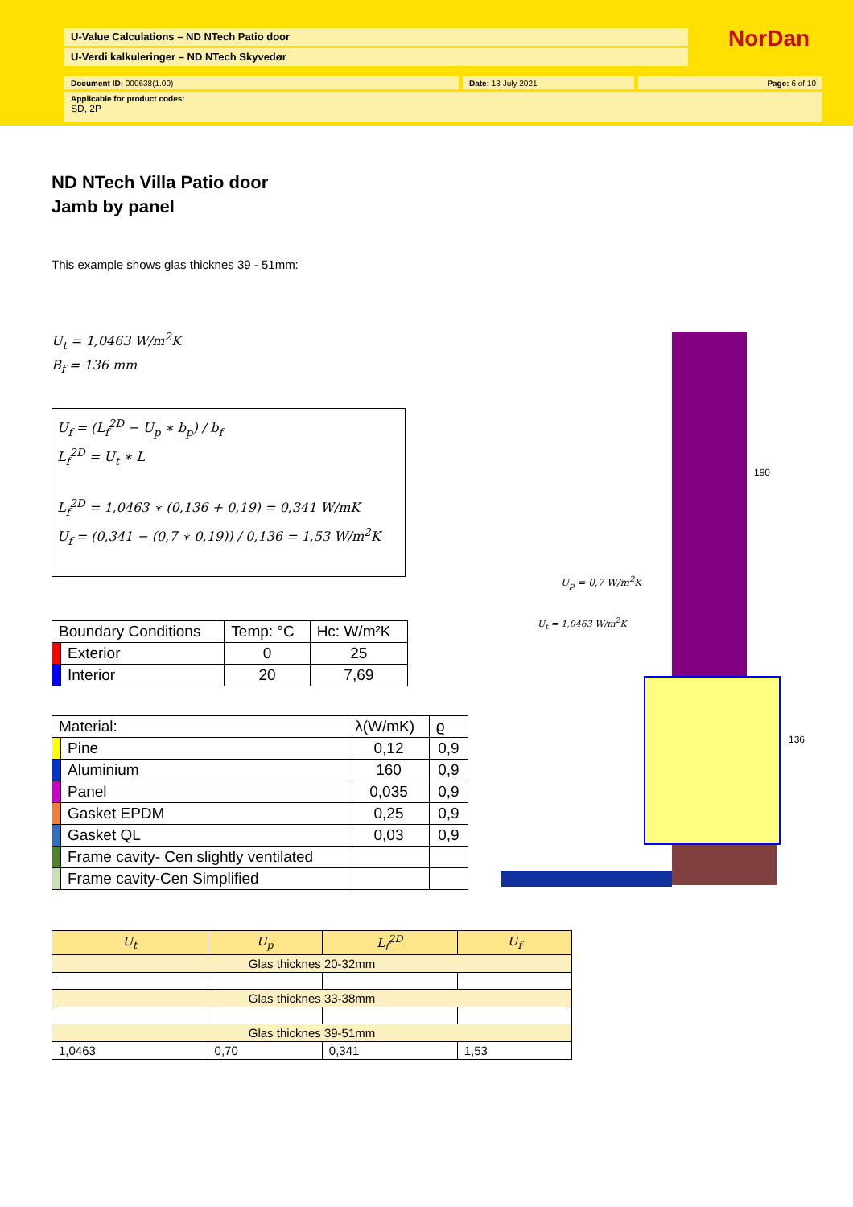U-Value Calculations – ND NTech Patio door
U-Verdi kalkuleringer – ND NTech Skyvedør
NorDan
Document ID: 000638(1.00) Date: 13 July 2021 Page: 6 of 10
Applicable for product codes:
SD, 2P
ND NTech Villa Patio door
Jamb by panel
This example shows glas thicknes 39 - 51mm:
U<sub>t</sub> = 1,0463 W/m<sup>2</sup>K
B<sub>f</sub> = 136 mm
U<sub>f</sub> = (L<sub>f</sub><sup>2D</sup> − U<sub>p</sub> ∗ b<sub>p</sub>) / b<sub>f</sub>
L<sub>f</sub><sup>2D</sup> = U<sub>t</sub> ∗ L
L<sub>f</sub><sup>2D</sup> = 1,0463 ∗ (0,136 + 0,19) = 0,341 W/mK
U<sub>f</sub> = (0,341 − (0,7 ∗ 0,19)) / 0,136 = 1,53 W/m<sup>2</sup>K
| Boundary Conditions | | Temp: °C | Hc: W/m²K |
| --- | --- | --- | --- |
| | Exterior | 0 | 25 |
| | Interior | 20 | 7,69 |
| Material: | | λ(W/mK) | ϱ |
| --- | --- | --- | --- |
| | Pine | 0,12 | 0,9 |
| | Aluminium | 160 | 0,9 |
| | Panel | 0,035 | 0,9 |
| | Gasket EPDM | 0,25 | 0,9 |
| | Gasket QL | 0,03 | 0,9 |
| | Frame cavity- Cen slightly ventilated | | |
| | Frame cavity-Cen Simplified | | |
| U<sub>t</sub> | U<sub>p</sub> | L<sub>f</sub><sup>2D</sup> | U<sub>f</sub> |
| Glas thicknes 20-32mm | | | |
| Glas thicknes 33-38mm | | | |
| Glas thicknes 39-51mm | | | |
| 1,0463 | 0,70 | 0,341 | 1,53 |
190
136
U<sub>p</sub> = 0,7 W/m<sup>2</sup>K
U<sub>t</sub> = 1,0463 W/m<sup>2</sup>K